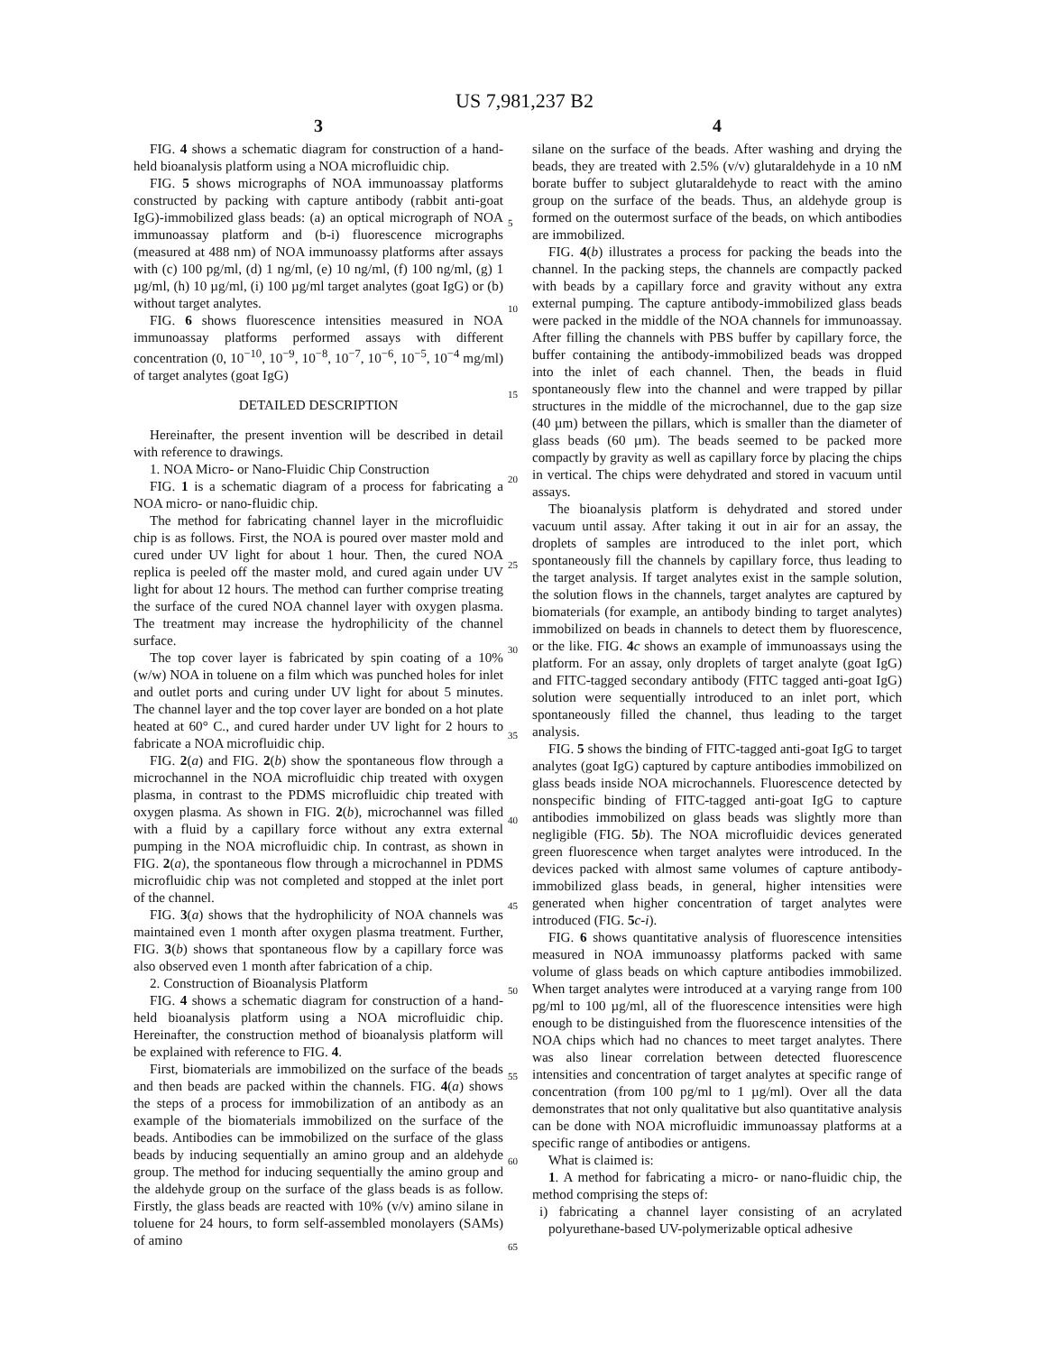US 7,981,237 B2
3
FIG. 4 shows a schematic diagram for construction of a hand-held bioanalysis platform using a NOA microfluidic chip.
FIG. 5 shows micrographs of NOA immunoassay platforms constructed by packing with capture antibody (rabbit anti-goat IgG)-immobilized glass beads: (a) an optical micrograph of NOA immunoassay platform and (b-i) fluorescence micrographs (measured at 488 nm) of NOA immunoassy platforms after assays with (c) 100 pg/ml, (d) 1 ng/ml, (e) 10 ng/ml, (f) 100 ng/ml, (g) 1 µg/ml, (h) 10 µg/ml, (i) 100 µg/ml target analytes (goat IgG) or (b) without target analytes.
FIG. 6 shows fluorescence intensities measured in NOA immunoassay platforms performed assays with different concentration (0, 10<sup>−10</sup>, 10<sup>−9</sup>, 10<sup>−8</sup>, 10<sup>−7</sup>, 10<sup>−6</sup>, 10<sup>−5</sup>, 10<sup>−4</sup> mg/ml) of target analytes (goat IgG)
DETAILED DESCRIPTION
Hereinafter, the present invention will be described in detail with reference to drawings.
1. NOA Micro- or Nano-Fluidic Chip Construction
FIG. 1 is a schematic diagram of a process for fabricating a NOA micro- or nano-fluidic chip.
The method for fabricating channel layer in the microfluidic chip is as follows. First, the NOA is poured over master mold and cured under UV light for about 1 hour. Then, the cured NOA replica is peeled off the master mold, and cured again under UV light for about 12 hours. The method can further comprise treating the surface of the cured NOA channel layer with oxygen plasma. The treatment may increase the hydrophilicity of the channel surface.
The top cover layer is fabricated by spin coating of a 10% (w/w) NOA in toluene on a film which was punched holes for inlet and outlet ports and curing under UV light for about 5 minutes. The channel layer and the top cover layer are bonded on a hot plate heated at 60° C., and cured harder under UV light for 2 hours to fabricate a NOA microfluidic chip.
FIG. 2(a) and FIG. 2(b) show the spontaneous flow through a microchannel in the NOA microfluidic chip treated with oxygen plasma, in contrast to the PDMS microfluidic chip treated with oxygen plasma. As shown in FIG. 2(b), microchannel was filled with a fluid by a capillary force without any extra external pumping in the NOA microfluidic chip. In contrast, as shown in FIG. 2(a), the spontaneous flow through a microchannel in PDMS microfluidic chip was not completed and stopped at the inlet port of the channel.
FIG. 3(a) shows that the hydrophilicity of NOA channels was maintained even 1 month after oxygen plasma treatment. Further, FIG. 3(b) shows that spontaneous flow by a capillary force was also observed even 1 month after fabrication of a chip.
2. Construction of Bioanalysis Platform
FIG. 4 shows a schematic diagram for construction of a hand-held bioanalysis platform using a NOA microfluidic chip. Hereinafter, the construction method of bioanalysis platform will be explained with reference to FIG. 4.
First, biomaterials are immobilized on the surface of the beads and then beads are packed within the channels. FIG. 4(a) shows the steps of a process for immobilization of an antibody as an example of the biomaterials immobilized on the surface of the beads. Antibodies can be immobilized on the surface of the glass beads by inducing sequentially an amino group and an aldehyde group. The method for inducing sequentially the amino group and the aldehyde group on the surface of the glass beads is as follow. Firstly, the glass beads are reacted with 10% (v/v) amino silane in toluene for 24 hours, to form self-assembled monolayers (SAMs) of amino
4
silane on the surface of the beads. After washing and drying the beads, they are treated with 2.5% (v/v) glutaraldehyde in a 10 nM borate buffer to subject glutaraldehyde to react with the amino group on the surface of the beads. Thus, an aldehyde group is formed on the outermost surface of the beads, on which antibodies are immobilized.
FIG. 4(b) illustrates a process for packing the beads into the channel. In the packing steps, the channels are compactly packed with beads by a capillary force and gravity without any extra external pumping. The capture antibody-immobilized glass beads were packed in the middle of the NOA channels for immunoassay. After filling the channels with PBS buffer by capillary force, the buffer containing the antibody-immobilized beads was dropped into the inlet of each channel. Then, the beads in fluid spontaneously flew into the channel and were trapped by pillar structures in the middle of the microchannel, due to the gap size (40 µm) between the pillars, which is smaller than the diameter of glass beads (60 µm). The beads seemed to be packed more compactly by gravity as well as capillary force by placing the chips in vertical. The chips were dehydrated and stored in vacuum until assays.
The bioanalysis platform is dehydrated and stored under vacuum until assay. After taking it out in air for an assay, the droplets of samples are introduced to the inlet port, which spontaneously fill the channels by capillary force, thus leading to the target analysis. If target analytes exist in the sample solution, the solution flows in the channels, target analytes are captured by biomaterials (for example, an antibody binding to target analytes) immobilized on beads in channels to detect them by fluorescence, or the like. FIG. 4 c shows an example of immunoassays using the platform. For an assay, only droplets of target analyte (goat IgG) and FITC-tagged secondary antibody (FITC tagged anti-goat IgG) solution were sequentially introduced to an inlet port, which spontaneously filled the channel, thus leading to the target analysis.
FIG. 5 shows the binding of FITC-tagged anti-goat IgG to target analytes (goat IgG) captured by capture antibodies immobilized on glass beads inside NOA microchannels. Fluorescence detected by nonspecific binding of FITC-tagged anti-goat IgG to capture antibodies immobilized on glass beads was slightly more than negligible (FIG. 5 b). The NOA microfluidic devices generated green fluorescence when target analytes were introduced. In the devices packed with almost same volumes of capture antibody-immobilized glass beads, in general, higher intensities were generated when higher concentration of target analytes were introduced (FIG. 5 c-i).
FIG. 6 shows quantitative analysis of fluorescence intensities measured in NOA immunoassy platforms packed with same volume of glass beads on which capture antibodies immobilized. When target analytes were introduced at a varying range from 100 pg/ml to 100 µg/ml, all of the fluorescence intensities were high enough to be distinguished from the fluorescence intensities of the NOA chips which had no chances to meet target analytes. There was also linear correlation between detected fluorescence intensities and concentration of target analytes at specific range of concentration (from 100 pg/ml to 1 µg/ml). Over all the data demonstrates that not only qualitative but also quantitative analysis can be done with NOA microfluidic immunoassay platforms at a specific range of antibodies or antigens.
What is claimed is:
1. A method for fabricating a micro- or nano-fluidic chip, the method comprising the steps of:
i) fabricating a channel layer consisting of an acrylated polyurethane-based UV-polymerizable optical adhesive
5
10
15
20
25
30
35
40
45
50
55
60
65